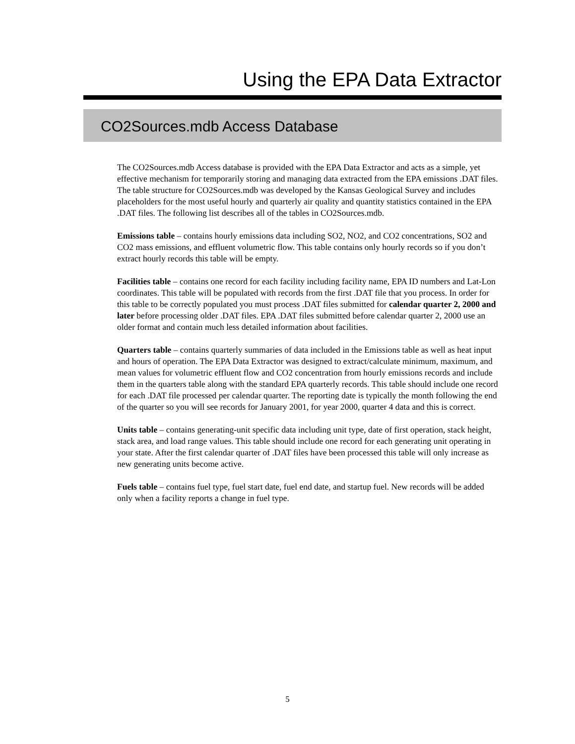Using the EPA Data Extractor
CO2Sources.mdb Access Database
The CO2Sources.mdb Access database is provided with the EPA Data Extractor and acts as a simple, yet effective mechanism for temporarily storing and managing data extracted from the EPA emissions .DAT files. The table structure for CO2Sources.mdb was developed by the Kansas Geological Survey and includes placeholders for the most useful hourly and quarterly air quality and quantity statistics contained in the EPA .DAT files. The following list describes all of the tables in CO2Sources.mdb.
Emissions table – contains hourly emissions data including SO2, NO2, and CO2 concentrations, SO2 and CO2 mass emissions, and effluent volumetric flow. This table contains only hourly records so if you don’t extract hourly records this table will be empty.
Facilities table – contains one record for each facility including facility name, EPA ID numbers and Lat-Lon coordinates. This table will be populated with records from the first .DAT file that you process. In order for this table to be correctly populated you must process .DAT files submitted for calendar quarter 2, 2000 and later before processing older .DAT files. EPA .DAT files submitted before calendar quarter 2, 2000 use an older format and contain much less detailed information about facilities.
Quarters table – contains quarterly summaries of data included in the Emissions table as well as heat input and hours of operation. The EPA Data Extractor was designed to extract/calculate minimum, maximum, and mean values for volumetric effluent flow and CO2 concentration from hourly emissions records and include them in the quarters table along with the standard EPA quarterly records. This table should include one record for each .DAT file processed per calendar quarter. The reporting date is typically the month following the end of the quarter so you will see records for January 2001, for year 2000, quarter 4 data and this is correct.
Units table – contains generating-unit specific data including unit type, date of first operation, stack height, stack area, and load range values. This table should include one record for each generating unit operating in your state. After the first calendar quarter of .DAT files have been processed this table will only increase as new generating units become active.
Fuels table – contains fuel type, fuel start date, fuel end date, and startup fuel. New records will be added only when a facility reports a change in fuel type.
5